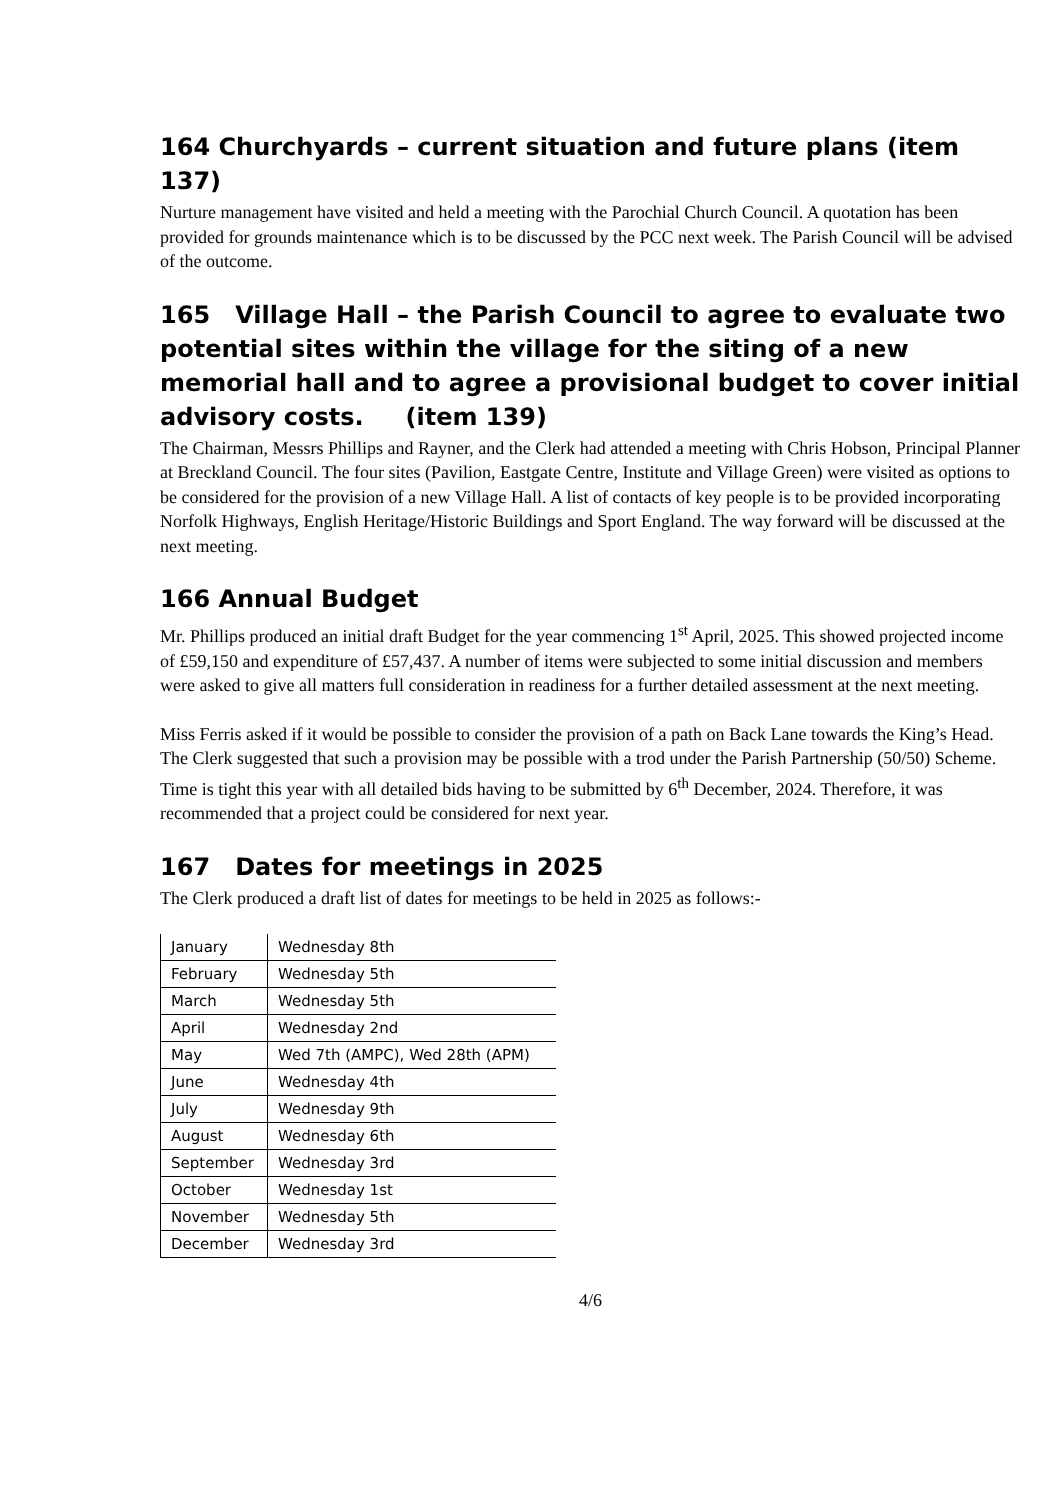164 Churchyards – current situation and future plans (item 137)
Nurture management have visited and held a meeting with the Parochial Church Council. A quotation has been provided for grounds maintenance which is to be discussed by the PCC next week. The Parish Council will be advised of the outcome.
165 Village Hall – the Parish Council to agree to evaluate two potential sites within the village for the siting of a new memorial hall and to agree a provisional budget to cover initial advisory costs. (item 139)
The Chairman, Messrs Phillips and Rayner, and the Clerk had attended a meeting with Chris Hobson, Principal Planner at Breckland Council. The four sites (Pavilion, Eastgate Centre, Institute and Village Green) were visited as options to be considered for the provision of a new Village Hall. A list of contacts of key people is to be provided incorporating Norfolk Highways, English Heritage/Historic Buildings and Sport England. The way forward will be discussed at the next meeting.
166 Annual Budget
Mr. Phillips produced an initial draft Budget for the year commencing 1<sup>st</sup> April, 2025. This showed projected income of £59,150 and expenditure of £57,437. A number of items were subjected to some initial discussion and members were asked to give all matters full consideration in readiness for a further detailed assessment at the next meeting.
Miss Ferris asked if it would be possible to consider the provision of a path on Back Lane towards the King’s Head. The Clerk suggested that such a provision may be possible with a trod under the Parish Partnership (50/50) Scheme. Time is tight this year with all detailed bids having to be submitted by 6<sup>th</sup> December, 2024. Therefore, it was recommended that a project could be considered for next year.
167 Dates for meetings in 2025
The Clerk produced a draft list of dates for meetings to be held in 2025 as follows:-
| January | Wednesday 8th |
| February | Wednesday 5th |
| March | Wednesday 5th |
| April | Wednesday 2nd |
| May | Wed 7th (AMPC), Wed 28th (APM) |
| June | Wednesday 4th |
| July | Wednesday 9th |
| August | Wednesday 6th |
| September | Wednesday 3rd |
| October | Wednesday 1st |
| November | Wednesday 5th |
| December | Wednesday 3rd |
4/6